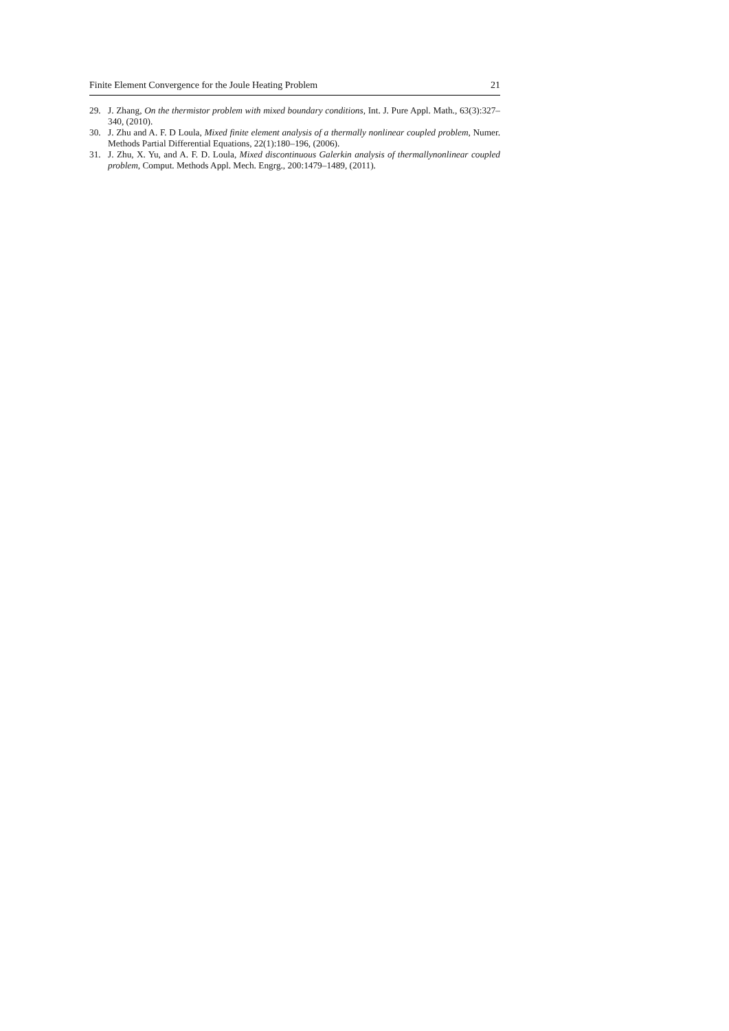Finite Element Convergence for the Joule Heating Problem 21
29. J. Zhang, On the thermistor problem with mixed boundary conditions, Int. J. Pure Appl. Math., 63(3):327–340, (2010).
30. J. Zhu and A. F. D Loula, Mixed finite element analysis of a thermally nonlinear coupled problem, Numer. Methods Partial Differential Equations, 22(1):180–196, (2006).
31. J. Zhu, X. Yu, and A. F. D. Loula, Mixed discontinuous Galerkin analysis of thermallynonlinear coupled problem, Comput. Methods Appl. Mech. Engrg., 200:1479–1489, (2011).